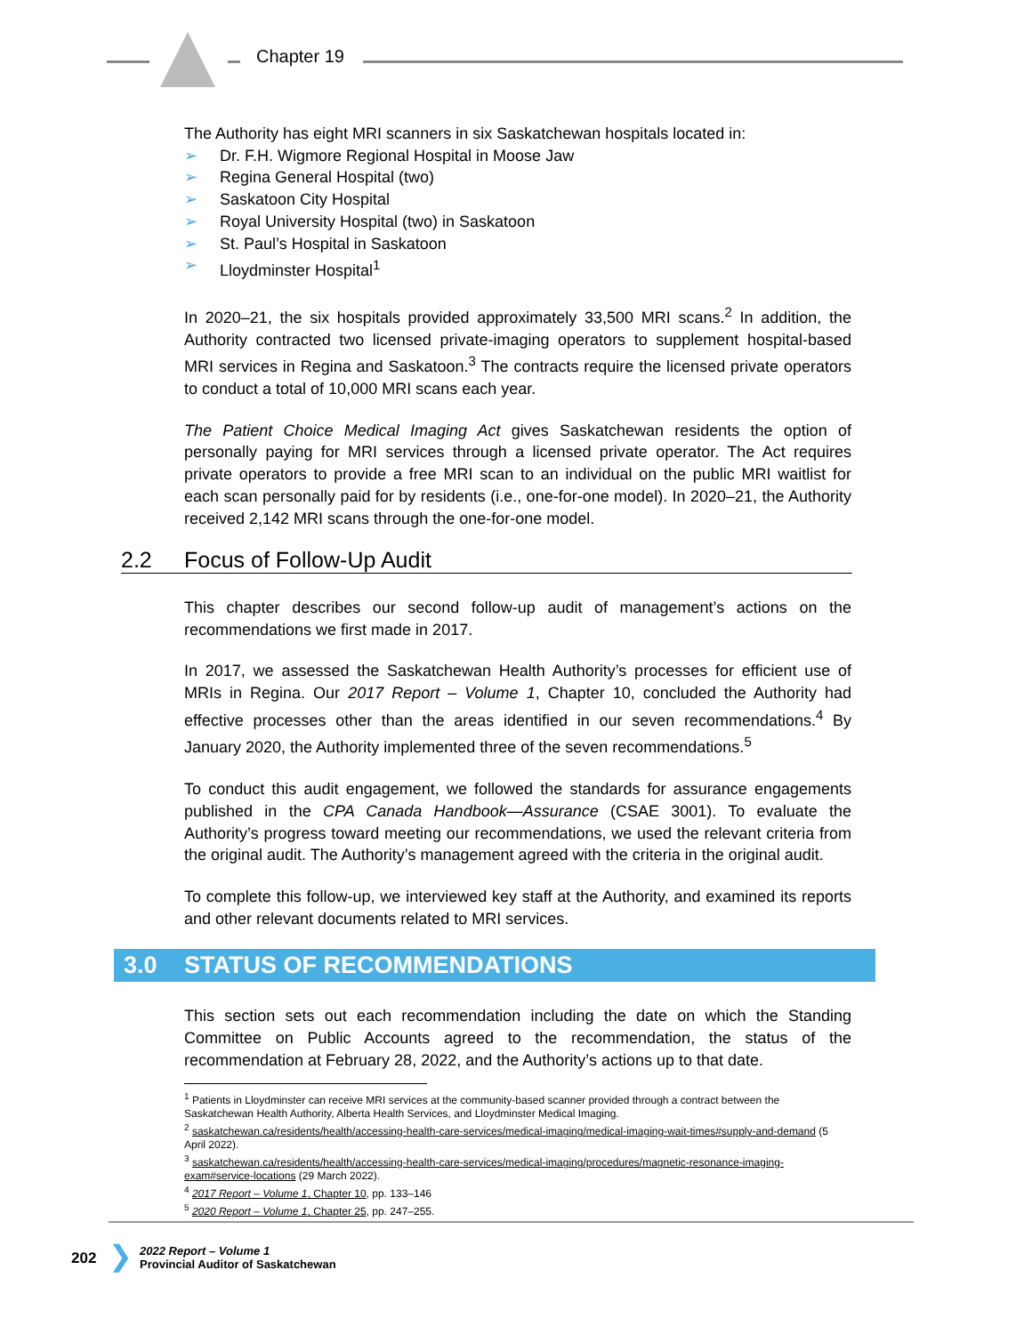Chapter 19
The Authority has eight MRI scanners in six Saskatchewan hospitals located in:
➢ Dr. F.H. Wigmore Regional Hospital in Moose Jaw
➢ Regina General Hospital (two)
➢ Saskatoon City Hospital
➢ Royal University Hospital (two) in Saskatoon
➢ St. Paul’s Hospital in Saskatoon
➢ Lloydminster Hospital<sup>1</sup>
In 2020–21, the six hospitals provided approximately 33,500 MRI scans.<sup>2</sup> In addition, the Authority contracted two licensed private-imaging operators to supplement hospital-based MRI services in Regina and Saskatoon.<sup>3</sup> The contracts require the licensed private operators to conduct a total of 10,000 MRI scans each year.
The Patient Choice Medical Imaging Act gives Saskatchewan residents the option of personally paying for MRI services through a licensed private operator. The Act requires private operators to provide a free MRI scan to an individual on the public MRI waitlist for each scan personally paid for by residents (i.e., one-for-one model). In 2020–21, the Authority received 2,142 MRI scans through the one-for-one model.
2.2 Focus of Follow-Up Audit
This chapter describes our second follow-up audit of management’s actions on the recommendations we first made in 2017.
In 2017, we assessed the Saskatchewan Health Authority’s processes for efficient use of MRIs in Regina. Our 2017 Report – Volume 1, Chapter 10, concluded the Authority had effective processes other than the areas identified in our seven recommendations.<sup>4</sup> By January 2020, the Authority implemented three of the seven recommendations.<sup>5</sup>
To conduct this audit engagement, we followed the standards for assurance engagements published in the CPA Canada Handbook—Assurance (CSAE 3001). To evaluate the Authority’s progress toward meeting our recommendations, we used the relevant criteria from the original audit. The Authority’s management agreed with the criteria in the original audit.
To complete this follow-up, we interviewed key staff at the Authority, and examined its reports and other relevant documents related to MRI services.
3.0 STATUS OF RECOMMENDATIONS
This section sets out each recommendation including the date on which the Standing Committee on Public Accounts agreed to the recommendation, the status of the recommendation at February 28, 2022, and the Authority’s actions up to that date.
<sup>1</sup> Patients in Lloydminster can receive MRI services at the community-based scanner provided through a contract between the Saskatchewan Health Authority, Alberta Health Services, and Lloydminster Medical Imaging.
<sup>2</sup> saskatchewan.ca/residents/health/accessing-health-care-services/medical-imaging/medical-imaging-wait-times#supply-and-demand (5 April 2022).
<sup>3</sup> saskatchewan.ca/residents/health/accessing-health-care-services/medical-imaging/procedures/magnetic-resonance-imaging-exam#service-locations (29 March 2022).
<sup>4</sup> 2017 Report – Volume 1, Chapter 10, pp. 133–146
<sup>5</sup> 2020 Report – Volume 1, Chapter 25, pp. 247–255.
202 ❯ 2022 Report – Volume 1
Provincial Auditor of Saskatchewan